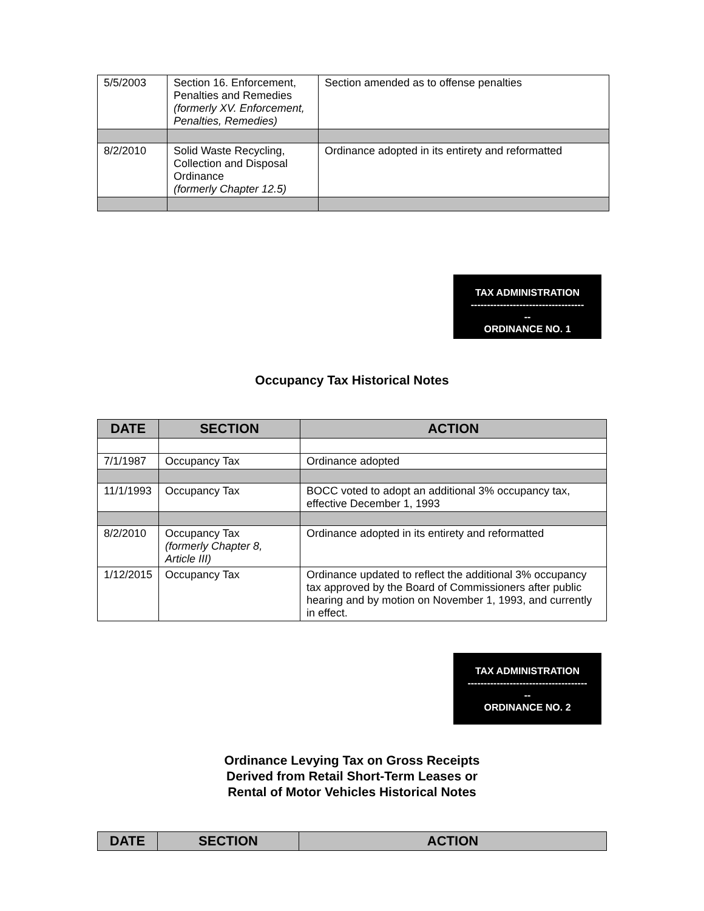| 5/5/2003 | Section 16. Enforcement, Penalties and Remedies (formerly XV. Enforcement, Penalties, Remedies) | Section amended as to offense penalties |
| 8/2/2010 | Solid Waste Recycling, Collection and Disposal Ordinance (formerly Chapter 12.5) | Ordinance adopted in its entirety and reformatted |
TAX ADMINISTRATION
-----------------------------------
--
ORDINANCE NO. 1
Occupancy Tax Historical Notes
| DATE | SECTION | ACTION |
| --- | --- | --- |
| 7/1/1987 | Occupancy Tax | Ordinance adopted |
| 11/1/1993 | Occupancy Tax | BOCC voted to adopt an additional 3% occupancy tax, effective December 1, 1993 |
| 8/2/2010 | Occupancy Tax (formerly Chapter 8, Article III) | Ordinance adopted in its entirety and reformatted |
| 1/12/2015 | Occupancy Tax | Ordinance updated to reflect the additional 3% occupancy tax approved by the Board of Commissioners after public hearing and by motion on November 1, 1993, and currently in effect. |
TAX ADMINISTRATION
-------------------------------------
--
ORDINANCE NO. 2
Ordinance Levying Tax on Gross Receipts
Derived from Retail Short-Term Leases or
Rental of Motor Vehicles Historical Notes
| DATE | SECTION | ACTION |
| --- | --- | --- |